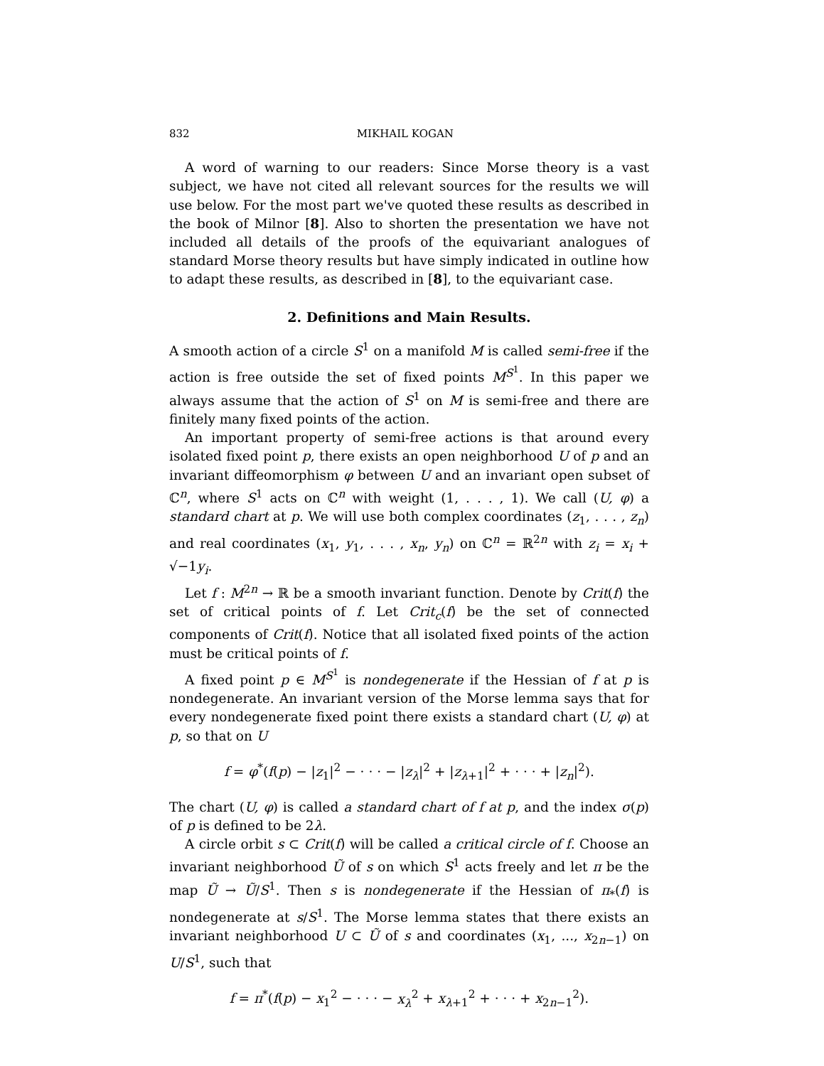832 MIKHAIL KOGAN
A word of warning to our readers: Since Morse theory is a vast subject, we have not cited all relevant sources for the results we will use below. For the most part we've quoted these results as described in the book of Milnor [8]. Also to shorten the presentation we have not included all details of the proofs of the equivariant analogues of standard Morse theory results but have simply indicated in outline how to adapt these results, as described in [8], to the equivariant case.
2. Definitions and Main Results.
A smooth action of a circle S<sup>1</sup> on a manifold M is called semi-free if the action is free outside the set of fixed points M<sup>S<sup>1</sup></sup>. In this paper we always assume that the action of S<sup>1</sup> on M is semi-free and there are finitely many fixed points of the action.
An important property of semi-free actions is that around every isolated fixed point p, there exists an open neighborhood U of p and an invariant diffeomorphism φ between U and an invariant open subset of ℂ<sup>n</sup>, where S<sup>1</sup> acts on ℂ<sup>n</sup> with weight (1, . . . , 1). We call (U, φ) a standard chart at p. We will use both complex coordinates (z<sub>1</sub>, . . . , z<sub>n</sub>) and real coordinates (x<sub>1</sub>, y<sub>1</sub>, . . . , x<sub>n</sub>, y<sub>n</sub>) on ℂ<sup>n</sup> = ℝ<sup>2n</sup> with z<sub>i</sub> = x<sub>i</sub> + √−1y<sub>i</sub>.
Let f : M<sup>2n</sup> → ℝ be a smooth invariant function. Denote by Crit(f) the set of critical points of f. Let Crit<sub>c</sub>(f) be the set of connected components of Crit(f). Notice that all isolated fixed points of the action must be critical points of f.
A fixed point p ∈ M<sup>S<sup>1</sup></sup> is nondegenerate if the Hessian of f at p is nondegenerate. An invariant version of the Morse lemma says that for every nondegenerate fixed point there exists a standard chart (U, φ) at p, so that on U
f = φ<sup>*</sup>(f(p) − |z<sub>1</sub>|<sup>2</sup> − · · · − |z<sub>λ</sub>|<sup>2</sup> + |z<sub>λ+1</sub>|<sup>2</sup> + · · · + |z<sub>n</sub>|<sup>2</sup>).
The chart (U, φ) is called a standard chart of f at p, and the index σ(p) of p is defined to be 2λ.
A circle orbit s ⊂ Crit(f) will be called a critical circle of f. Choose an invariant neighborhood Ũ of s on which S<sup>1</sup> acts freely and let π be the map Ũ → Ũ/S<sup>1</sup>. Then s is nondegenerate if the Hessian of π<sub>*</sub>(f) is nondegenerate at s/S<sup>1</sup>. The Morse lemma states that there exists an invariant neighborhood U ⊂ Ũ of s and coordinates (x<sub>1</sub>, ..., x<sub>2n−1</sub>) on U/S<sup>1</sup>, such that
f = π<sup>*</sup>(f(p) − x<sub>1</sub><sup>2</sup> − · · · − x<sub>λ</sub><sup>2</sup> + x<sub>λ+1</sub><sup>2</sup> + · · · + x<sub>2n−1</sub><sup>2</sup>).